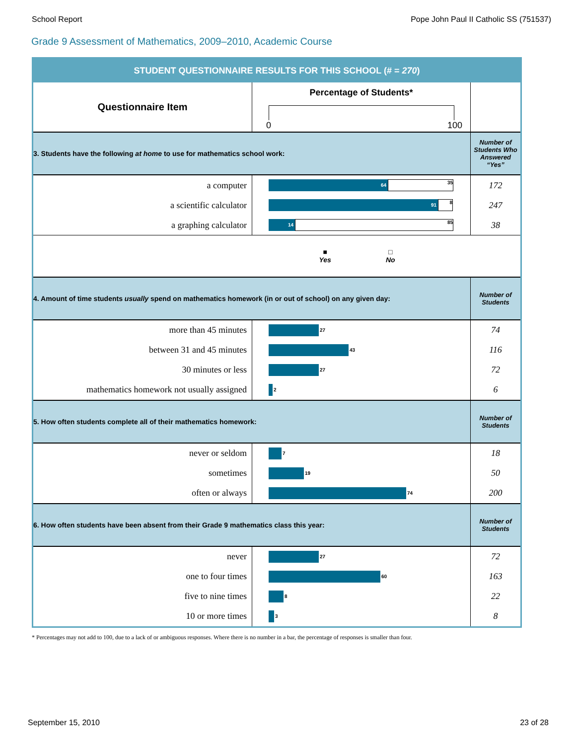School Report Pope John Paul II Catholic SS (751537)
Grade 9 Assessment of Mathematics, 2009–2010, Academic Course
| STUDENT QUESTIONNAIRE RESULTS FOR THIS SCHOOL (# = 270 ) | | |
| Questionnaire Item | Percentage of Students* 0 100 | |
| 3. Students have the following at home to use for mathematics school work: | | Number of Students Who Answered “Yes” |
| a computer | 64 35 | 172 |
| a scientific calculator | 91 8 | 247 |
| a graphing calculator | 14 85 | 38 |
| | ■ Yes □ No | |
| 4. Amount of time students usually spend on mathematics homework (in or out of school) on any given day: | | Number of Students |
| more than 45 minutes | 27 | 74 |
| between 31 and 45 minutes | 43 | 116 |
| 30 minutes or less | 27 | 72 |
| mathematics homework not usually assigned | 2 | 6 |
| 5. How often students complete all of their mathematics homework: | | Number of Students |
| never or seldom | 7 | 18 |
| sometimes | 19 | 50 |
| often or always | 74 | 200 |
| 6. How often students have been absent from their Grade 9 mathematics class this year: | | Number of Students |
| never | 27 | 72 |
| one to four times | 60 | 163 |
| five to nine times | 8 | 22 |
| 10 or more times | 3 | 8 |
* Percentages may not add to 100, due to a lack of or ambiguous responses. Where there is no number in a bar, the percentage of responses is smaller than four.
September 15, 2010 23 of 28